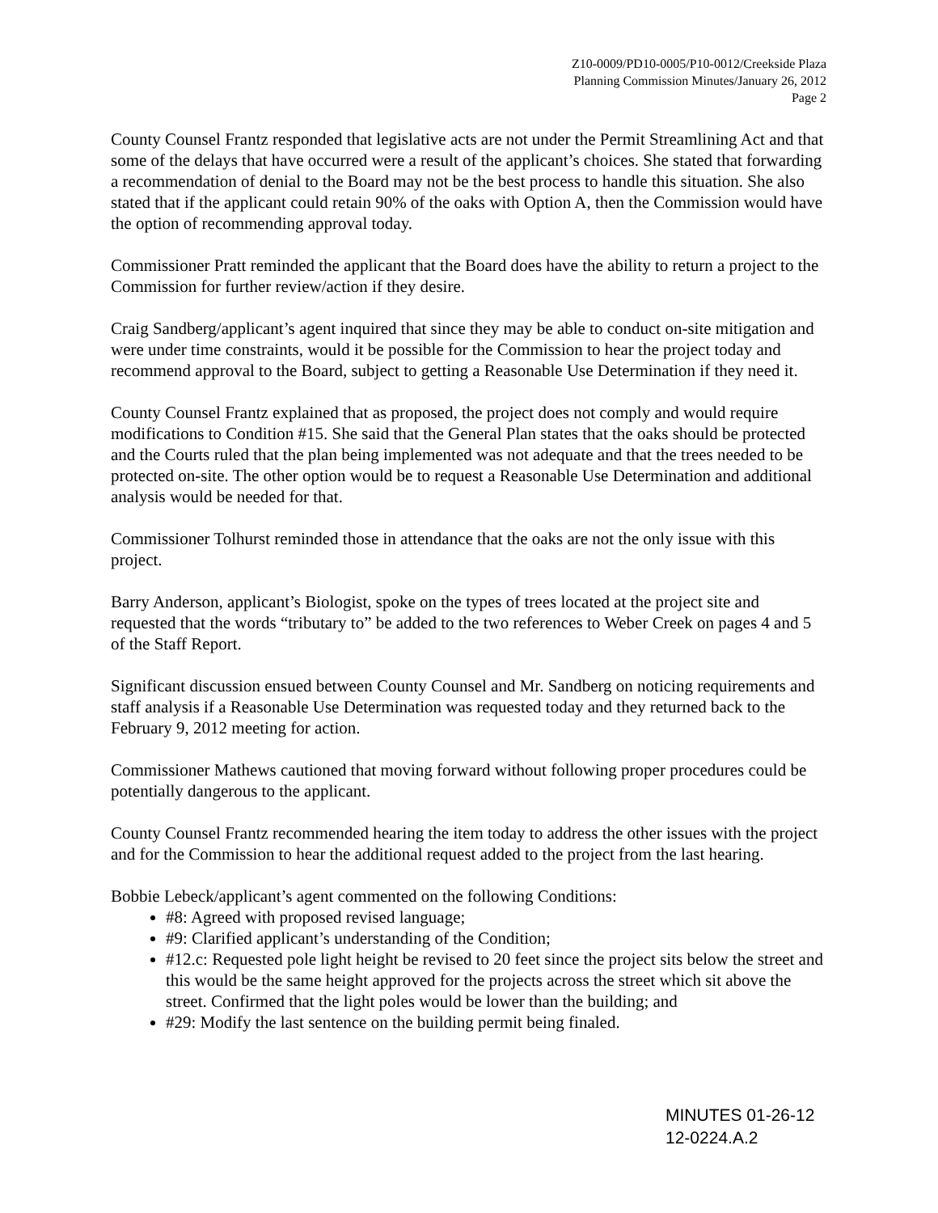Z10-0009/PD10-0005/P10-0012/Creekside Plaza
Planning Commission Minutes/January 26, 2012
Page 2
County Counsel Frantz responded that legislative acts are not under the Permit Streamlining Act and that some of the delays that have occurred were a result of the applicant’s choices. She stated that forwarding a recommendation of denial to the Board may not be the best process to handle this situation. She also stated that if the applicant could retain 90% of the oaks with Option A, then the Commission would have the option of recommending approval today.
Commissioner Pratt reminded the applicant that the Board does have the ability to return a project to the Commission for further review/action if they desire.
Craig Sandberg/applicant’s agent inquired that since they may be able to conduct on-site mitigation and were under time constraints, would it be possible for the Commission to hear the project today and recommend approval to the Board, subject to getting a Reasonable Use Determination if they need it.
County Counsel Frantz explained that as proposed, the project does not comply and would require modifications to Condition #15. She said that the General Plan states that the oaks should be protected and the Courts ruled that the plan being implemented was not adequate and that the trees needed to be protected on-site. The other option would be to request a Reasonable Use Determination and additional analysis would be needed for that.
Commissioner Tolhurst reminded those in attendance that the oaks are not the only issue with this project.
Barry Anderson, applicant’s Biologist, spoke on the types of trees located at the project site and requested that the words “tributary to” be added to the two references to Weber Creek on pages 4 and 5 of the Staff Report.
Significant discussion ensued between County Counsel and Mr. Sandberg on noticing requirements and staff analysis if a Reasonable Use Determination was requested today and they returned back to the February 9, 2012 meeting for action.
Commissioner Mathews cautioned that moving forward without following proper procedures could be potentially dangerous to the applicant.
County Counsel Frantz recommended hearing the item today to address the other issues with the project and for the Commission to hear the additional request added to the project from the last hearing.
Bobbie Lebeck/applicant’s agent commented on the following Conditions:
#8: Agreed with proposed revised language;
#9: Clarified applicant’s understanding of the Condition;
#12.c: Requested pole light height be revised to 20 feet since the project sits below the street and this would be the same height approved for the projects across the street which sit above the street. Confirmed that the light poles would be lower than the building; and
#29: Modify the last sentence on the building permit being finaled.
MINUTES 01-26-12
12-0224.A.2